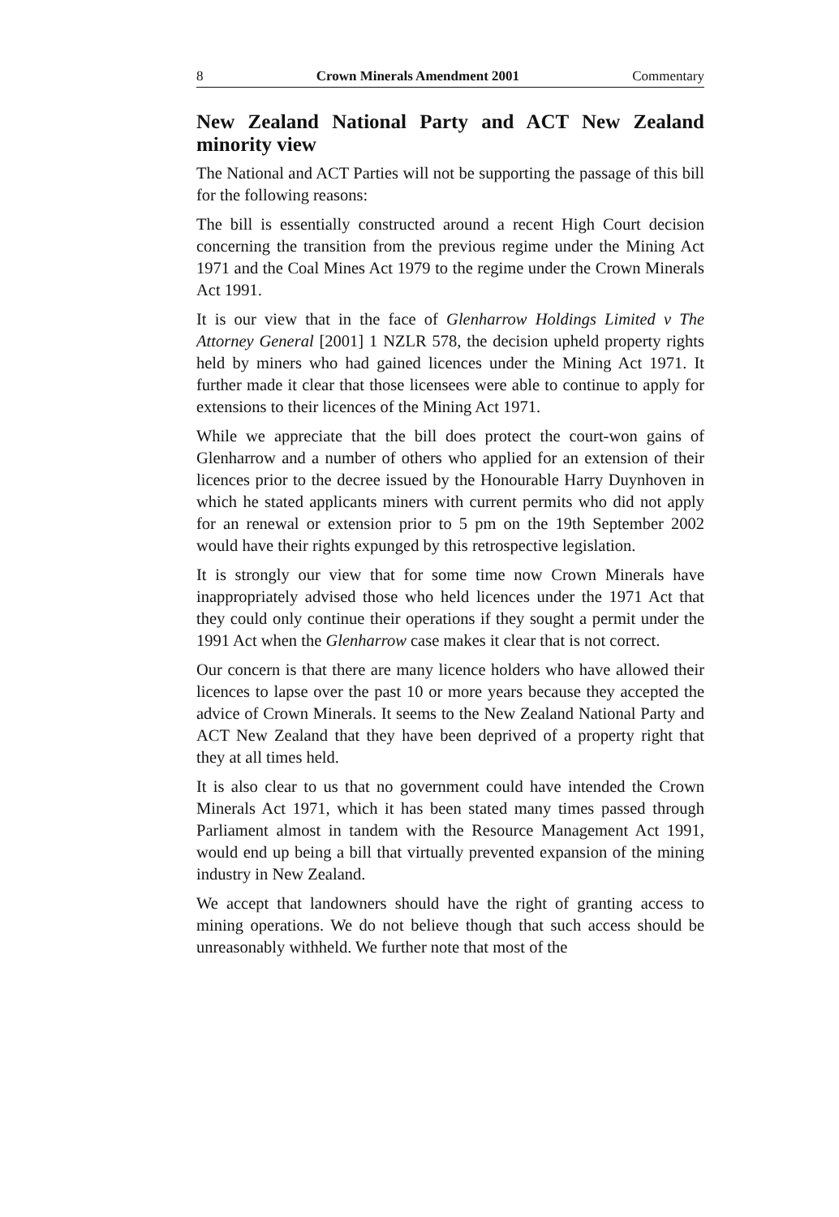8 Crown Minerals Amendment 2001 Commentary
New Zealand National Party and ACT New Zealand minority view
The National and ACT Parties will not be supporting the passage of this bill for the following reasons:
The bill is essentially constructed around a recent High Court decision concerning the transition from the previous regime under the Mining Act 1971 and the Coal Mines Act 1979 to the regime under the Crown Minerals Act 1991.
It is our view that in the face of Glenharrow Holdings Limited v The Attorney General [2001] 1 NZLR 578, the decision upheld property rights held by miners who had gained licences under the Mining Act 1971. It further made it clear that those licensees were able to continue to apply for extensions to their licences of the Mining Act 1971.
While we appreciate that the bill does protect the court-won gains of Glenharrow and a number of others who applied for an extension of their licences prior to the decree issued by the Honourable Harry Duynhoven in which he stated applicants miners with current permits who did not apply for an renewal or extension prior to 5 pm on the 19th September 2002 would have their rights expunged by this retrospective legislation.
It is strongly our view that for some time now Crown Minerals have inappropriately advised those who held licences under the 1971 Act that they could only continue their operations if they sought a permit under the 1991 Act when the Glenharrow case makes it clear that is not correct.
Our concern is that there are many licence holders who have allowed their licences to lapse over the past 10 or more years because they accepted the advice of Crown Minerals. It seems to the New Zealand National Party and ACT New Zealand that they have been deprived of a property right that they at all times held.
It is also clear to us that no government could have intended the Crown Minerals Act 1971, which it has been stated many times passed through Parliament almost in tandem with the Resource Management Act 1991, would end up being a bill that virtually prevented expansion of the mining industry in New Zealand.
We accept that landowners should have the right of granting access to mining operations. We do not believe though that such access should be unreasonably withheld. We further note that most of the